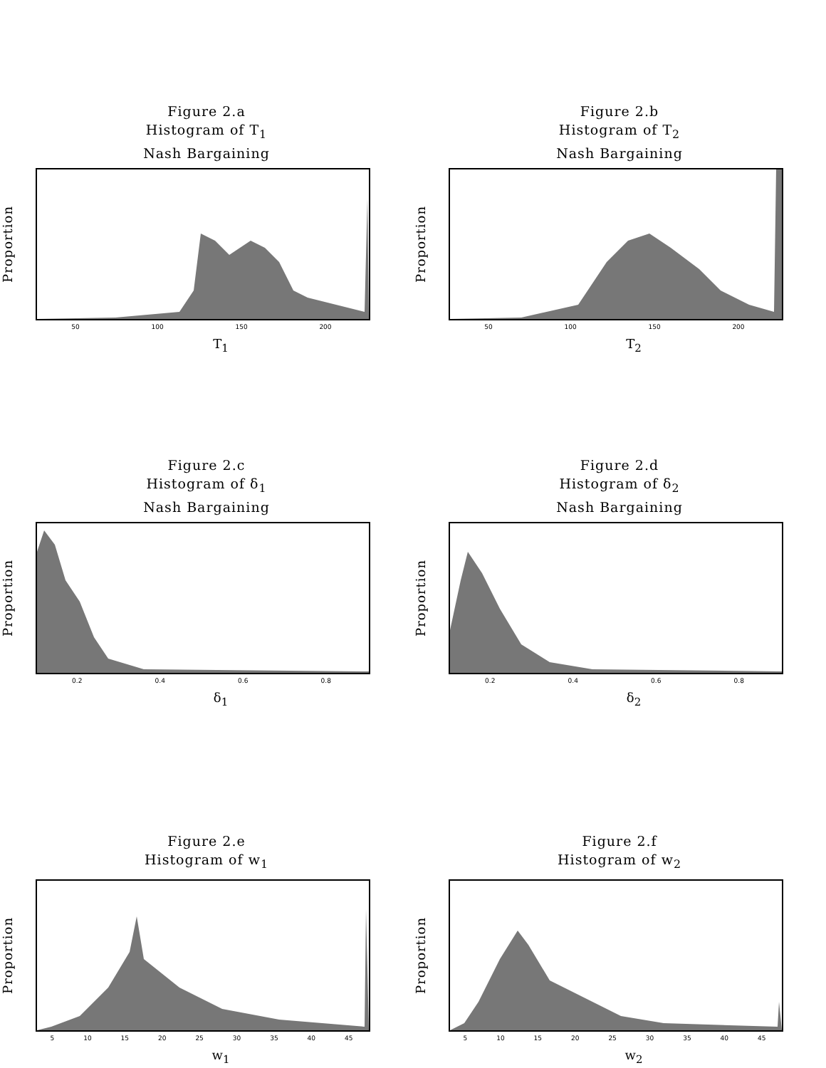Figure 2.a
Histogram of T<sub>1</sub>
Nash Bargaining
Proportion
50 100 150 200
T<sub>1</sub>
Figure 2.b
Histogram of T<sub>2</sub>
Nash Bargaining
Proportion
50 100 150 200
T<sub>2</sub>
Figure 2.c
Histogram of δ<sub>1</sub>
Nash Bargaining
Proportion
0.2 0.4 0.6 0.8
δ<sub>1</sub>
Figure 2.d
Histogram of δ<sub>2</sub>
Nash Bargaining
Proportion
0.2 0.4 0.6 0.8
δ<sub>2</sub>
Figure 2.e
Histogram of w<sub>1</sub>
Proportion
5 10 15 20 25 30 35 40 45
w<sub>1</sub>
Figure 2.f
Histogram of w<sub>2</sub>
Proportion
5 10 15 20 25 30 35 40 45
w<sub>2</sub>